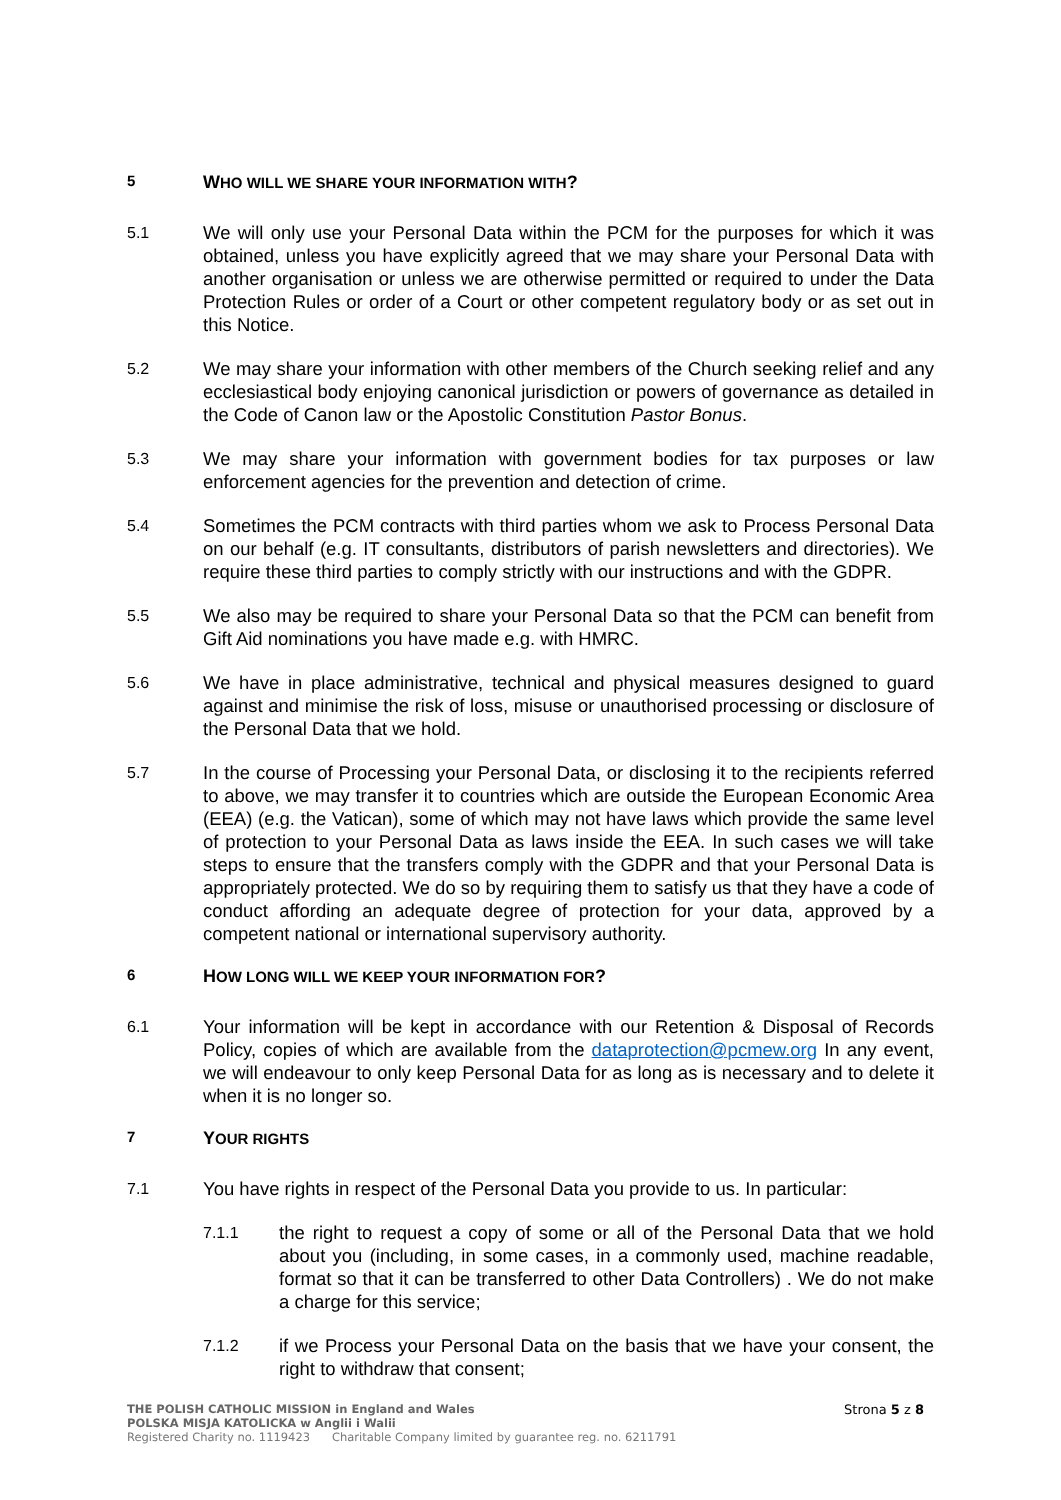5 WHO WILL WE SHARE YOUR INFORMATION WITH?
5.1 We will only use your Personal Data within the PCM for the purposes for which it was obtained, unless you have explicitly agreed that we may share your Personal Data with another organisation or unless we are otherwise permitted or required to under the Data Protection Rules or order of a Court or other competent regulatory body or as set out in this Notice.
5.2 We may share your information with other members of the Church seeking relief and any ecclesiastical body enjoying canonical jurisdiction or powers of governance as detailed in the Code of Canon law or the Apostolic Constitution Pastor Bonus.
5.3 We may share your information with government bodies for tax purposes or law enforcement agencies for the prevention and detection of crime.
5.4 Sometimes the PCM contracts with third parties whom we ask to Process Personal Data on our behalf (e.g. IT consultants, distributors of parish newsletters and directories). We require these third parties to comply strictly with our instructions and with the GDPR.
5.5 We also may be required to share your Personal Data so that the PCM can benefit from Gift Aid nominations you have made e.g. with HMRC.
5.6 We have in place administrative, technical and physical measures designed to guard against and minimise the risk of loss, misuse or unauthorised processing or disclosure of the Personal Data that we hold.
5.7 In the course of Processing your Personal Data, or disclosing it to the recipients referred to above, we may transfer it to countries which are outside the European Economic Area (EEA) (e.g. the Vatican), some of which may not have laws which provide the same level of protection to your Personal Data as laws inside the EEA. In such cases we will take steps to ensure that the transfers comply with the GDPR and that your Personal Data is appropriately protected. We do so by requiring them to satisfy us that they have a code of conduct affording an adequate degree of protection for your data, approved by a competent national or international supervisory authority.
6 HOW LONG WILL WE KEEP YOUR INFORMATION FOR?
6.1 Your information will be kept in accordance with our Retention & Disposal of Records Policy, copies of which are available from the dataprotection@pcmew.org In any event, we will endeavour to only keep Personal Data for as long as is necessary and to delete it when it is no longer so.
7 YOUR RIGHTS
7.1 You have rights in respect of the Personal Data you provide to us. In particular:
7.1.1 the right to request a copy of some or all of the Personal Data that we hold about you (including, in some cases, in a commonly used, machine readable, format so that it can be transferred to other Data Controllers) . We do not make a charge for this service;
7.1.2 if we Process your Personal Data on the basis that we have your consent, the right to withdraw that consent;
THE POLISH CATHOLIC MISSION in England and Wales
POLSKA MISJA KATOLICKA w Anglii i Walii
Registered Charity no. 1119423 Charitable Company limited by guarantee reg. no. 6211791
Strona 5 z 8